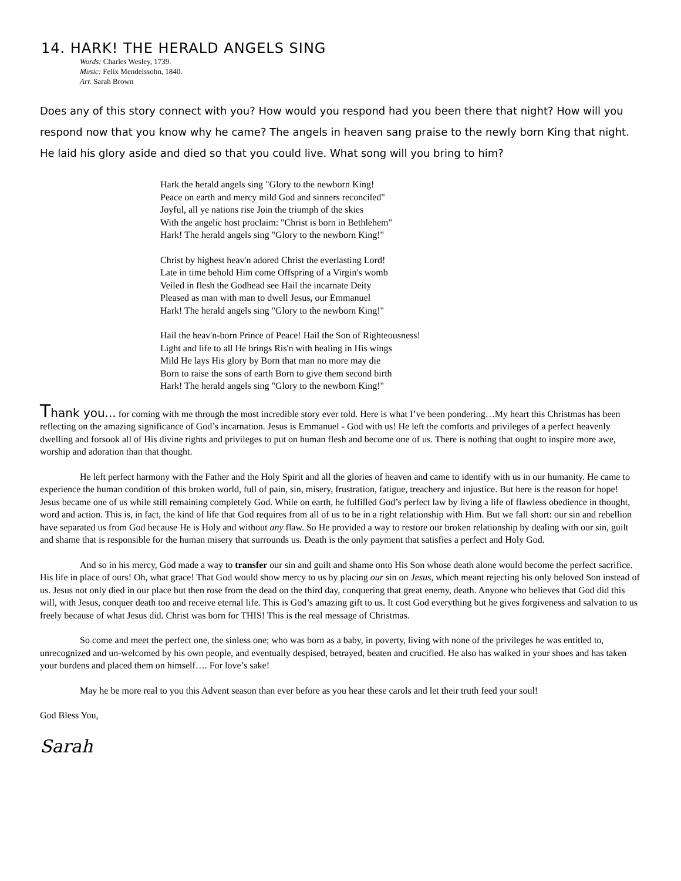14. HARK! THE HERALD ANGELS SING
Words: Charles Wesley, 1739.
Music: Felix Mendelssohn, 1840.
Arr. Sarah Brown
Does any of this story connect with you? How would you respond had you been there that night? How will you respond now that you know why he came? The angels in heaven sang praise to the newly born King that night. He laid his glory aside and died so that you could live. What song will you bring to him?
Hark the herald angels sing "Glory to the newborn King!
Peace on earth and mercy mild God and sinners reconciled"
Joyful, all ye nations rise Join the triumph of the skies
With the angelic host proclaim: "Christ is born in Bethlehem"
Hark! The herald angels sing "Glory to the newborn King!"
Christ by highest heav'n adored Christ the everlasting Lord!
Late in time behold Him come Offspring of a Virgin's womb
Veiled in flesh the Godhead see Hail the incarnate Deity
Pleased as man with man to dwell Jesus, our Emmanuel
Hark! The herald angels sing "Glory to the newborn King!"
Hail the heav'n-born Prince of Peace! Hail the Son of Righteousness!
Light and life to all He brings Ris'n with healing in His wings
Mild He lays His glory by Born that man no more may die
Born to raise the sons of earth Born to give them second birth
Hark! The herald angels sing "Glory to the newborn King!"
Thank you... for coming with me through the most incredible story ever told. Here is what I’ve been pondering…My heart this Christmas has been reflecting on the amazing significance of God’s incarnation. Jesus is Emmanuel - God with us! He left the comforts and privileges of a perfect heavenly dwelling and forsook all of His divine rights and privileges to put on human flesh and become one of us. There is nothing that ought to inspire more awe, worship and adoration than that thought.
He left perfect harmony with the Father and the Holy Spirit and all the glories of heaven and came to identify with us in our humanity. He came to experience the human condition of this broken world, full of pain, sin, misery, frustration, fatigue, treachery and injustice. But here is the reason for hope! Jesus became one of us while still remaining completely God. While on earth, he fulfilled God’s perfect law by living a life of flawless obedience in thought, word and action. This is, in fact, the kind of life that God requires from all of us to be in a right relationship with Him. But we fall short: our sin and rebellion have separated us from God because He is Holy and without any flaw. So He provided a way to restore our broken relationship by dealing with our sin, guilt and shame that is responsible for the human misery that surrounds us. Death is the only payment that satisfies a perfect and Holy God.
And so in his mercy, God made a way to transfer our sin and guilt and shame onto His Son whose death alone would become the perfect sacrifice. His life in place of ours! Oh, what grace! That God would show mercy to us by placing our sin on Jesus, which meant rejecting his only beloved Son instead of us. Jesus not only died in our place but then rose from the dead on the third day, conquering that great enemy, death. Anyone who believes that God did this will, with Jesus, conquer death too and receive eternal life. This is God’s amazing gift to us. It cost God everything but he gives forgiveness and salvation to us freely because of what Jesus did. Christ was born for THIS! This is the real message of Christmas.
So come and meet the perfect one, the sinless one; who was born as a baby, in poverty, living with none of the privileges he was entitled to, unrecognized and un-welcomed by his own people, and eventually despised, betrayed, beaten and crucified. He also has walked in your shoes and has taken your burdens and placed them on himself…. For love’s sake!
May he be more real to you this Advent season than ever before as you hear these carols and let their truth feed your soul!
God Bless You,
Sarah